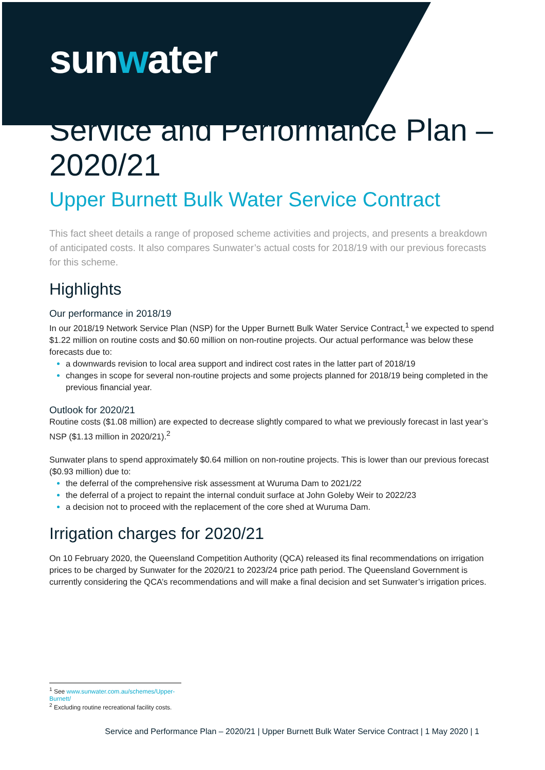sunwater
Service and Performance Plan – 2020/21
Upper Burnett Bulk Water Service Contract
This fact sheet details a range of proposed scheme activities and projects, and presents a breakdown of anticipated costs. It also compares Sunwater’s actual costs for 2018/19 with our previous forecasts for this scheme.
Highlights
Our performance in 2018/19
In our 2018/19 Network Service Plan (NSP) for the Upper Burnett Bulk Water Service Contract,<sup>1</sup> we expected to spend $1.22 million on routine costs and $0.60 million on non-routine projects. Our actual performance was below these forecasts due to:
a downwards revision to local area support and indirect cost rates in the latter part of 2018/19
changes in scope for several non-routine projects and some projects planned for 2018/19 being completed in the previous financial year.
Outlook for 2020/21
Routine costs ($1.08 million) are expected to decrease slightly compared to what we previously forecast in last year’s NSP ($1.13 million in 2020/21).<sup>2</sup>
Sunwater plans to spend approximately $0.64 million on non-routine projects. This is lower than our previous forecast ($0.93 million) due to:
the deferral of the comprehensive risk assessment at Wuruma Dam to 2021/22
the deferral of a project to repaint the internal conduit surface at John Goleby Weir to 2022/23
a decision not to proceed with the replacement of the core shed at Wuruma Dam.
Irrigation charges for 2020/21
On 10 February 2020, the Queensland Competition Authority (QCA) released its final recommendations on irrigation prices to be charged by Sunwater for the 2020/21 to 2023/24 price path period. The Queensland Government is currently considering the QCA’s recommendations and will make a final decision and set Sunwater’s irrigation prices.
<sup>1</sup> See www.sunwater.com.au/schemes/Upper-Burnett/
<sup>2</sup> Excluding routine recreational facility costs.
Service and Performance Plan – 2020/21 | Upper Burnett Bulk Water Service Contract | 1 May 2020 | 1